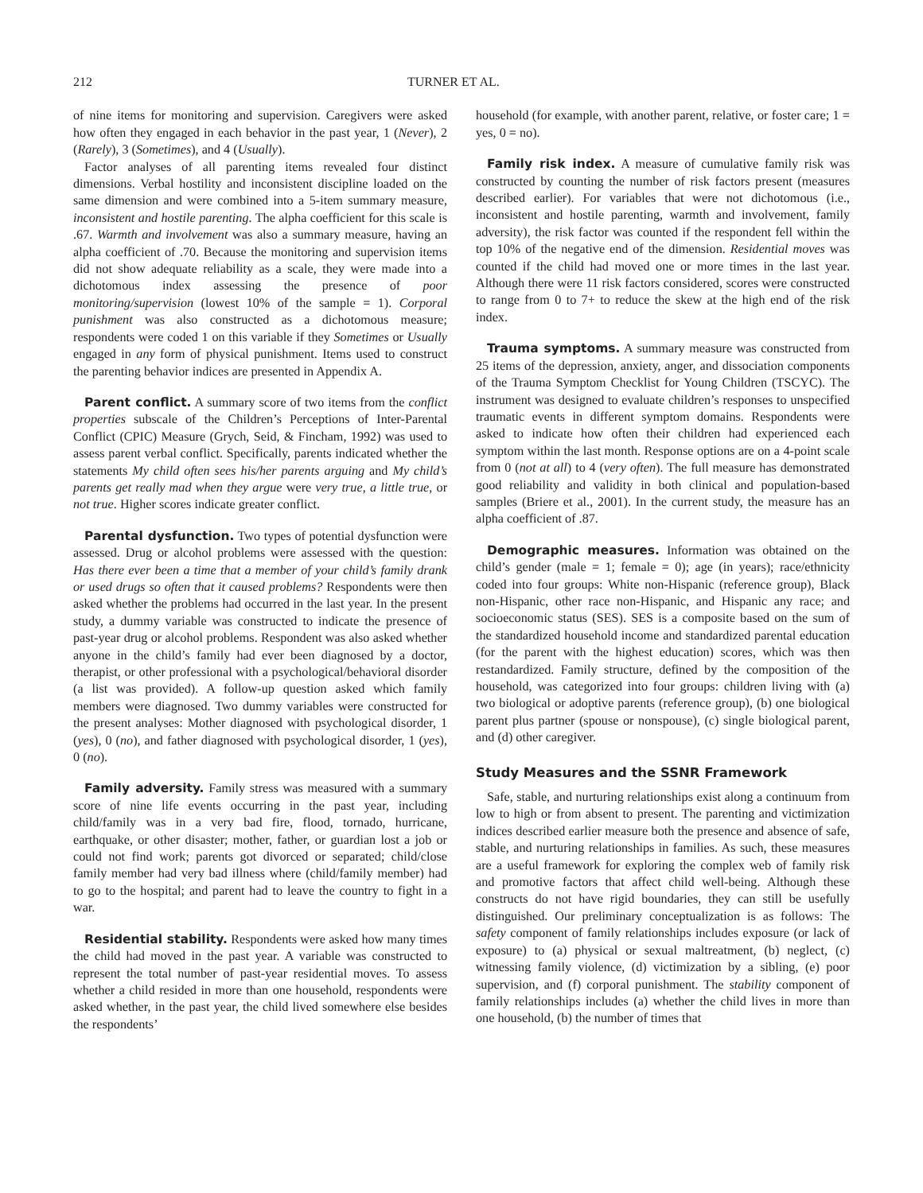212 TURNER ET AL.
of nine items for monitoring and supervision. Caregivers were asked how often they engaged in each behavior in the past year, 1 (Never), 2 (Rarely), 3 (Sometimes), and 4 (Usually).
Factor analyses of all parenting items revealed four distinct dimensions. Verbal hostility and inconsistent discipline loaded on the same dimension and were combined into a 5-item summary measure, inconsistent and hostile parenting. The alpha coefficient for this scale is .67. Warmth and involvement was also a summary measure, having an alpha coefficient of .70. Because the monitoring and supervision items did not show adequate reliability as a scale, they were made into a dichotomous index assessing the presence of poor monitoring/supervision (lowest 10% of the sample = 1). Corporal punishment was also constructed as a dichotomous measure; respondents were coded 1 on this variable if they Sometimes or Usually engaged in any form of physical punishment. Items used to construct the parenting behavior indices are presented in Appendix A.
Parent conflict. A summary score of two items from the conflict properties subscale of the Children’s Perceptions of Inter-Parental Conflict (CPIC) Measure (Grych, Seid, & Fincham, 1992) was used to assess parent verbal conflict. Specifically, parents indicated whether the statements My child often sees his/her parents arguing and My child’s parents get really mad when they argue were very true, a little true, or not true. Higher scores indicate greater conflict.
Parental dysfunction. Two types of potential dysfunction were assessed. Drug or alcohol problems were assessed with the question: Has there ever been a time that a member of your child’s family drank or used drugs so often that it caused problems? Respondents were then asked whether the problems had occurred in the last year. In the present study, a dummy variable was constructed to indicate the presence of past-year drug or alcohol problems. Respondent was also asked whether anyone in the child’s family had ever been diagnosed by a doctor, therapist, or other professional with a psychological/behavioral disorder (a list was provided). A follow-up question asked which family members were diagnosed. Two dummy variables were constructed for the present analyses: Mother diagnosed with psychological disorder, 1 (yes), 0 (no), and father diagnosed with psychological disorder, 1 (yes), 0 (no).
Family adversity. Family stress was measured with a summary score of nine life events occurring in the past year, including child/family was in a very bad fire, flood, tornado, hurricane, earthquake, or other disaster; mother, father, or guardian lost a job or could not find work; parents got divorced or separated; child/close family member had very bad illness where (child/family member) had to go to the hospital; and parent had to leave the country to fight in a war.
Residential stability. Respondents were asked how many times the child had moved in the past year. A variable was constructed to represent the total number of past-year residential moves. To assess whether a child resided in more than one household, respondents were asked whether, in the past year, the child lived somewhere else besides the respondents’
household (for example, with another parent, relative, or foster care; 1 = yes, 0 = no).
Family risk index. A measure of cumulative family risk was constructed by counting the number of risk factors present (measures described earlier). For variables that were not dichotomous (i.e., inconsistent and hostile parenting, warmth and involvement, family adversity), the risk factor was counted if the respondent fell within the top 10% of the negative end of the dimension. Residential moves was counted if the child had moved one or more times in the last year. Although there were 11 risk factors considered, scores were constructed to range from 0 to 7+ to reduce the skew at the high end of the risk index.
Trauma symptoms. A summary measure was constructed from 25 items of the depression, anxiety, anger, and dissociation components of the Trauma Symptom Checklist for Young Children (TSCYC). The instrument was designed to evaluate children’s responses to unspecified traumatic events in different symptom domains. Respondents were asked to indicate how often their children had experienced each symptom within the last month. Response options are on a 4-point scale from 0 (not at all) to 4 (very often). The full measure has demonstrated good reliability and validity in both clinical and population-based samples (Briere et al., 2001). In the current study, the measure has an alpha coefficient of .87.
Demographic measures. Information was obtained on the child’s gender (male = 1; female = 0); age (in years); race/ethnicity coded into four groups: White non-Hispanic (reference group), Black non-Hispanic, other race non-Hispanic, and Hispanic any race; and socioeconomic status (SES). SES is a composite based on the sum of the standardized household income and standardized parental education (for the parent with the highest education) scores, which was then restandardized. Family structure, defined by the composition of the household, was categorized into four groups: children living with (a) two biological or adoptive parents (reference group), (b) one biological parent plus partner (spouse or nonspouse), (c) single biological parent, and (d) other caregiver.
Study Measures and the SSNR Framework
Safe, stable, and nurturing relationships exist along a continuum from low to high or from absent to present. The parenting and victimization indices described earlier measure both the presence and absence of safe, stable, and nurturing relationships in families. As such, these measures are a useful framework for exploring the complex web of family risk and promotive factors that affect child well-being. Although these constructs do not have rigid boundaries, they can still be usefully distinguished. Our preliminary conceptualization is as follows: The safety component of family relationships includes exposure (or lack of exposure) to (a) physical or sexual maltreatment, (b) neglect, (c) witnessing family violence, (d) victimization by a sibling, (e) poor supervision, and (f) corporal punishment. The stability component of family relationships includes (a) whether the child lives in more than one household, (b) the number of times that